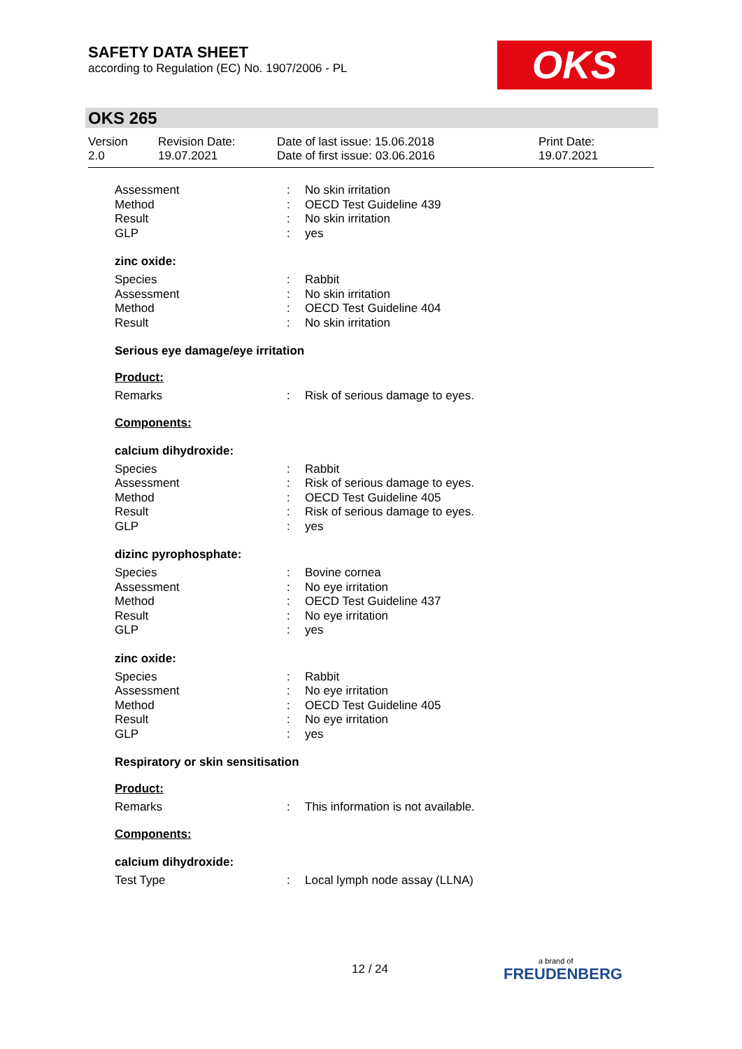SAFETY DATA SHEET
according to Regulation (EC) No. 1907/2006 - PL
OKS
OKS 265
Version
2.0
Revision Date:
19.07.2021
Date of last issue: 15.06.2018
Date of first issue: 03.06.2016
Print Date:
19.07.2021
Assessment: No skin irritation
Method: OECD Test Guideline 439
Result: No skin irritation
GLP: yes
zinc oxide:
Species: Rabbit
Assessment: No skin irritation
Method: OECD Test Guideline 404
Result: No skin irritation
Serious eye damage/eye irritation
Product:
Remarks: Risk of serious damage to eyes.
Components:
calcium dihydroxide:
Species: Rabbit
Assessment: Risk of serious damage to eyes.
Method: OECD Test Guideline 405
Result: Risk of serious damage to eyes.
GLP: yes
dizinc pyrophosphate:
Species: Bovine cornea
Assessment: No eye irritation
Method: OECD Test Guideline 437
Result: No eye irritation
GLP: yes
zinc oxide:
Species: Rabbit
Assessment: No eye irritation
Method: OECD Test Guideline 405
Result: No eye irritation
GLP: yes
Respiratory or skin sensitisation
Product:
Remarks: This information is not available.
Components:
calcium dihydroxide:
Test Type: Local lymph node assay (LLNA)
12 / 24 a brand of
FREUDENBERG